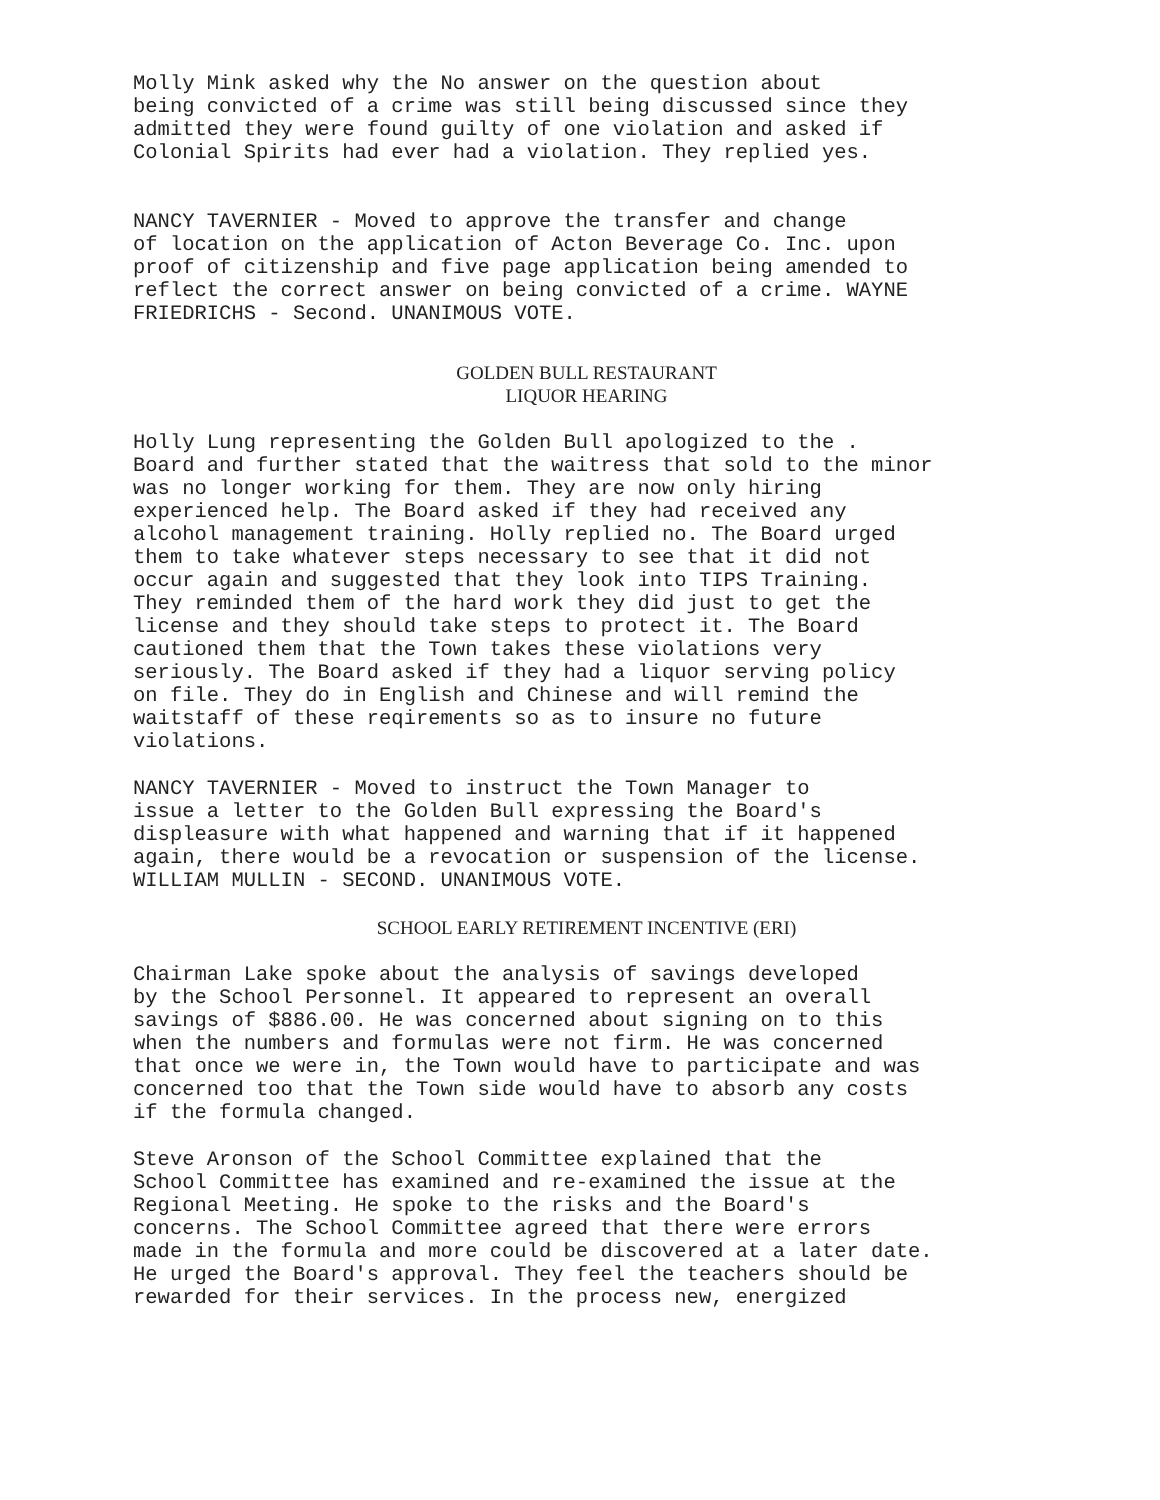Molly Mink asked why the No answer on the question about being convicted of a crime was still being discussed since they admitted they were found guilty of one violation and asked if Colonial Spirits had ever had a violation. They replied yes.
NANCY TAVERNIER - Moved to approve the transfer and change of location on the application of Acton Beverage Co. Inc. upon proof of citizenship and five page application being amended to reflect the correct answer on being convicted of a crime. WAYNE FRIEDRICHS - Second. UNANIMOUS VOTE.
GOLDEN BULL RESTAURANT
LIQUOR HEARING
Holly Lung representing the Golden Bull apologized to the . Board and further stated that the waitress that sold to the minor was no longer working for them. They are now only hiring experienced help. The Board asked if they had received any alcohol management training. Holly replied no. The Board urged them to take whatever steps necessary to see that it did not occur again and suggested that they look into TIPS Training. They reminded them of the hard work they did just to get the license and they should take steps to protect it. The Board cautioned them that the Town takes these violations very seriously. The Board asked if they had a liquor serving policy on file. They do in English and Chinese and will remind the waitstaff of these reqirements so as to insure no future violations.
NANCY TAVERNIER - Moved to instruct the Town Manager to issue a letter to the Golden Bull expressing the Board's displeasure with what happened and warning that if it happened again, there would be a revocation or suspension of the license. WILLIAM MULLIN - SECOND. UNANIMOUS VOTE.
SCHOOL EARLY RETIREMENT INCENTIVE (ERI)
Chairman Lake spoke about the analysis of savings developed by the School Personnel. It appeared to represent an overall savings of $886.00. He was concerned about signing on to this when the numbers and formulas were not firm. He was concerned that once we were in, the Town would have to participate and was concerned too that the Town side would have to absorb any costs if the formula changed.
Steve Aronson of the School Committee explained that the School Committee has examined and re-examined the issue at the Regional Meeting. He spoke to the risks and the Board's concerns. The School Committee agreed that there were errors made in the formula and more could be discovered at a later date. He urged the Board's approval. They feel the teachers should be rewarded for their services. In the process new, energized